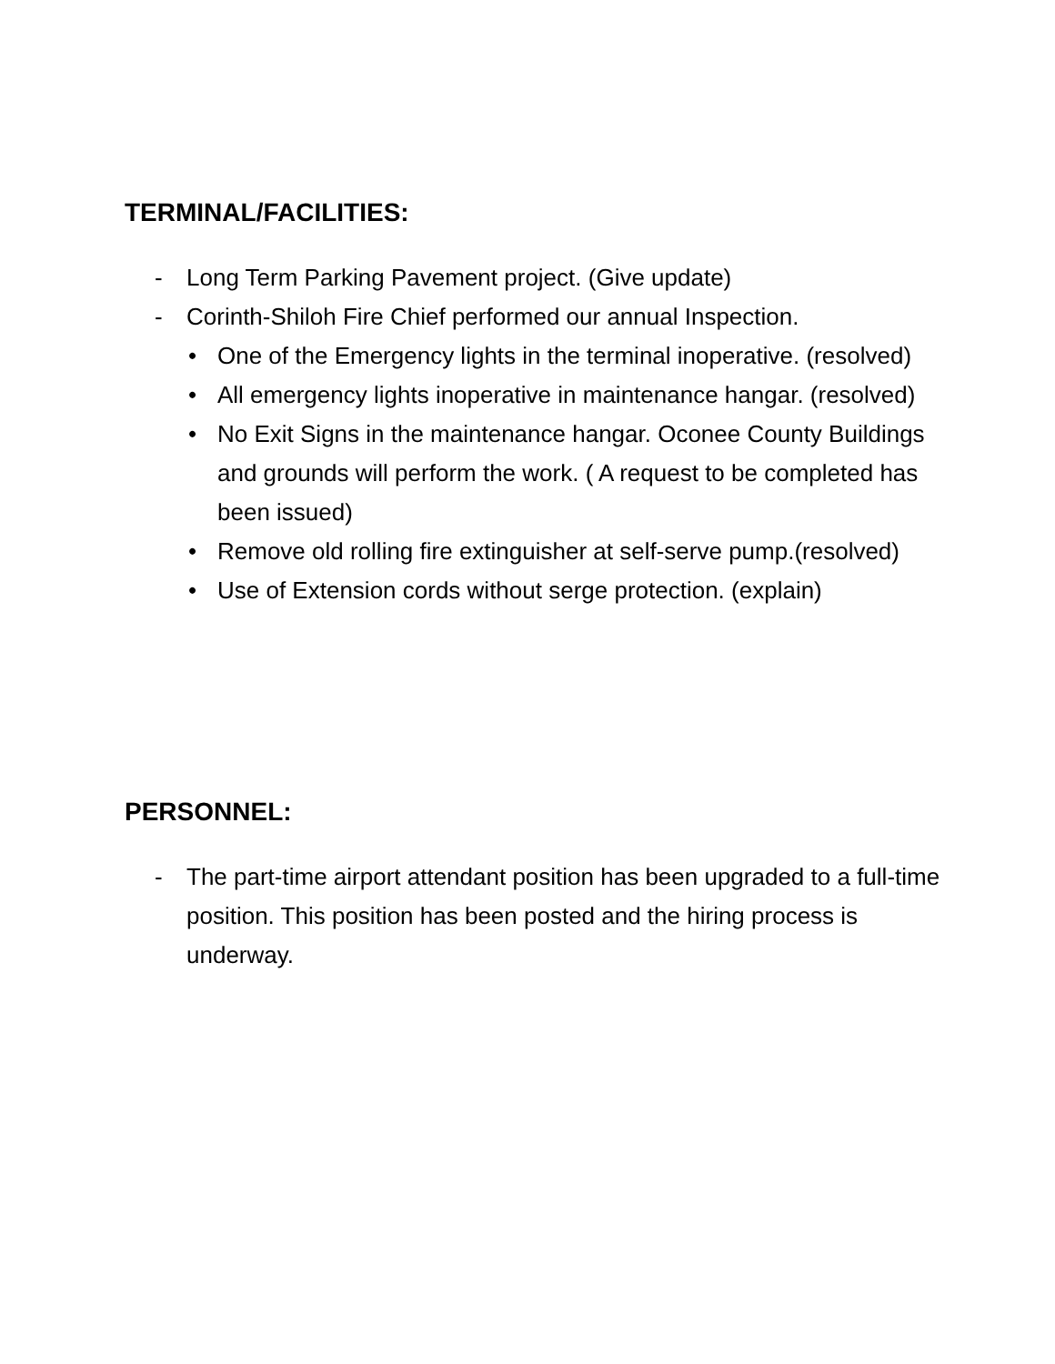TERMINAL/FACILITIES:
- Long Term Parking Pavement project. (Give update)
- Corinth-Shiloh Fire Chief performed our annual Inspection.
• One of the Emergency lights in the terminal inoperative. (resolved)
• All emergency lights inoperative in maintenance hangar. (resolved)
• No Exit Signs in the maintenance hangar. Oconee County Buildings and grounds will perform the work. ( A request to be completed has been issued)
• Remove old rolling fire extinguisher at self-serve pump.(resolved)
• Use of Extension cords without serge protection. (explain)
PERSONNEL:
- The part-time airport attendant position has been upgraded to a full-time position. This position has been posted and the hiring process is underway.